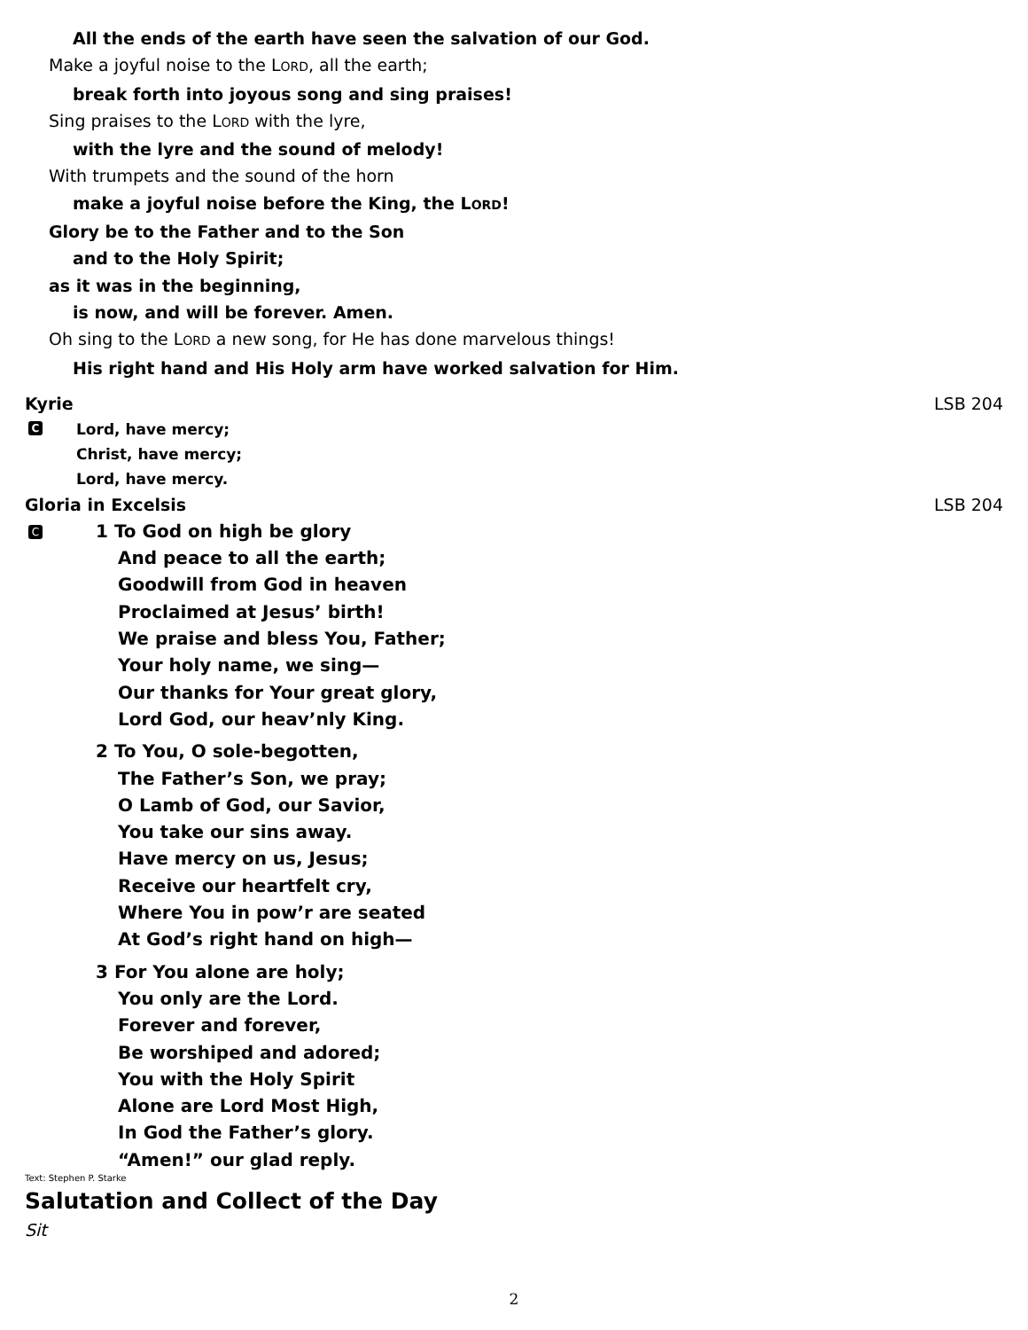All the ends of the earth have seen the salvation of our God.
Make a joyful noise to the LORD, all the earth;
break forth into joyous song and sing praises!
Sing praises to the LORD with the lyre,
with the lyre and the sound of melody!
With trumpets and the sound of the horn
make a joyful noise before the King, the LORD!
Glory be to the Father and to the Son
and to the Holy Spirit;
as it was in the beginning,
is now, and will be forever. Amen.
Oh sing to the LORD a new song, for He has done marvelous things!
His right hand and His Holy arm have worked salvation for Him.
Kyrie LSB 204
C
Lord, have mercy;
Christ, have mercy;
Lord, have mercy.
Gloria in Excelsis LSB 204
C
1 To God on high be glory
And peace to all the earth;
Goodwill from God in heaven
Proclaimed at Jesus’ birth!
We praise and bless You, Father;
Your holy name, we sing—
Our thanks for Your great glory,
Lord God, our heav’nly King.
2 To You, O sole-begotten,
The Father’s Son, we pray;
O Lamb of God, our Savior,
You take our sins away.
Have mercy on us, Jesus;
Receive our heartfelt cry,
Where You in pow’r are seated
At God’s right hand on high—
3 For You alone are holy;
You only are the Lord.
Forever and forever,
Be worshiped and adored;
You with the Holy Spirit
Alone are Lord Most High,
In God the Father’s glory.
“Amen!” our glad reply.
Text: Stephen P. Starke
Salutation and Collect of the Day
Sit
2